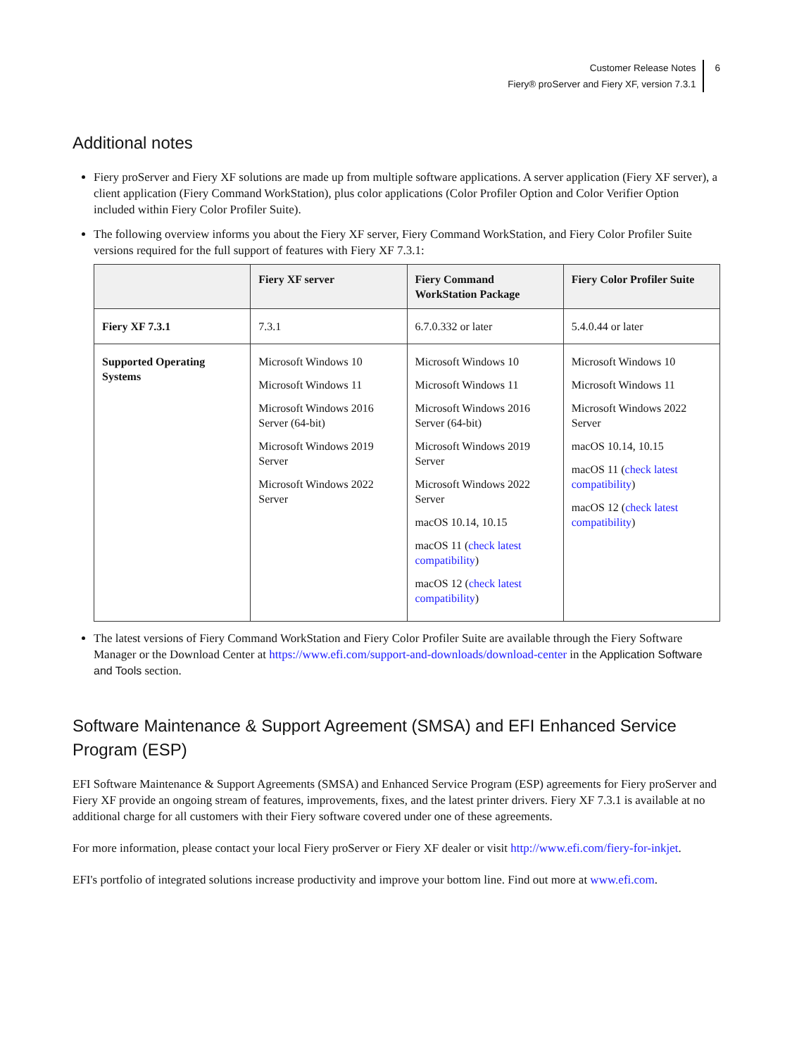Customer Release Notes
Fiery® proServer and Fiery XF, version 7.3.1
6
Additional notes
Fiery proServer and Fiery XF solutions are made up from multiple software applications. A server application (Fiery XF server), a client application (Fiery Command WorkStation), plus color applications (Color Profiler Option and Color Verifier Option included within Fiery Color Profiler Suite).
The following overview informs you about the Fiery XF server, Fiery Command WorkStation, and Fiery Color Profiler Suite versions required for the full support of features with Fiery XF 7.3.1:
| | Fiery XF server | Fiery Command WorkStation Package | Fiery Color Profiler Suite |
| --- | --- | --- | --- |
| Fiery XF 7.3.1 | 7.3.1 | 6.7.0.332 or later | 5.4.0.44 or later |
| Supported Operating Systems | Microsoft Windows 10 Microsoft Windows 11 Microsoft Windows 2016 Server (64-bit) Microsoft Windows 2019 Server Microsoft Windows 2022 Server | Microsoft Windows 10 Microsoft Windows 11 Microsoft Windows 2016 Server (64-bit) Microsoft Windows 2019 Server Microsoft Windows 2022 Server macOS 10.14, 10.15 macOS 11 ( check latest compatibility ) macOS 12 ( check latest compatibility ) | Microsoft Windows 10 Microsoft Windows 11 Microsoft Windows 2022 Server macOS 10.14, 10.15 macOS 11 ( check latest compatibility ) macOS 12 ( check latest compatibility ) |
The latest versions of Fiery Command WorkStation and Fiery Color Profiler Suite are available through the Fiery Software Manager or the Download Center at https://www.efi.com/support-and-downloads/download-center in the Application Software and Tools section.
Software Maintenance & Support Agreement (SMSA) and EFI Enhanced Service Program (ESP)
EFI Software Maintenance & Support Agreements (SMSA) and Enhanced Service Program (ESP) agreements for Fiery proServer and Fiery XF provide an ongoing stream of features, improvements, fixes, and the latest printer drivers. Fiery XF 7.3.1 is available at no additional charge for all customers with their Fiery software covered under one of these agreements.
For more information, please contact your local Fiery proServer or Fiery XF dealer or visit http://www.efi.com/fiery-for-inkjet.
EFI's portfolio of integrated solutions increase productivity and improve your bottom line. Find out more at www.efi.com.